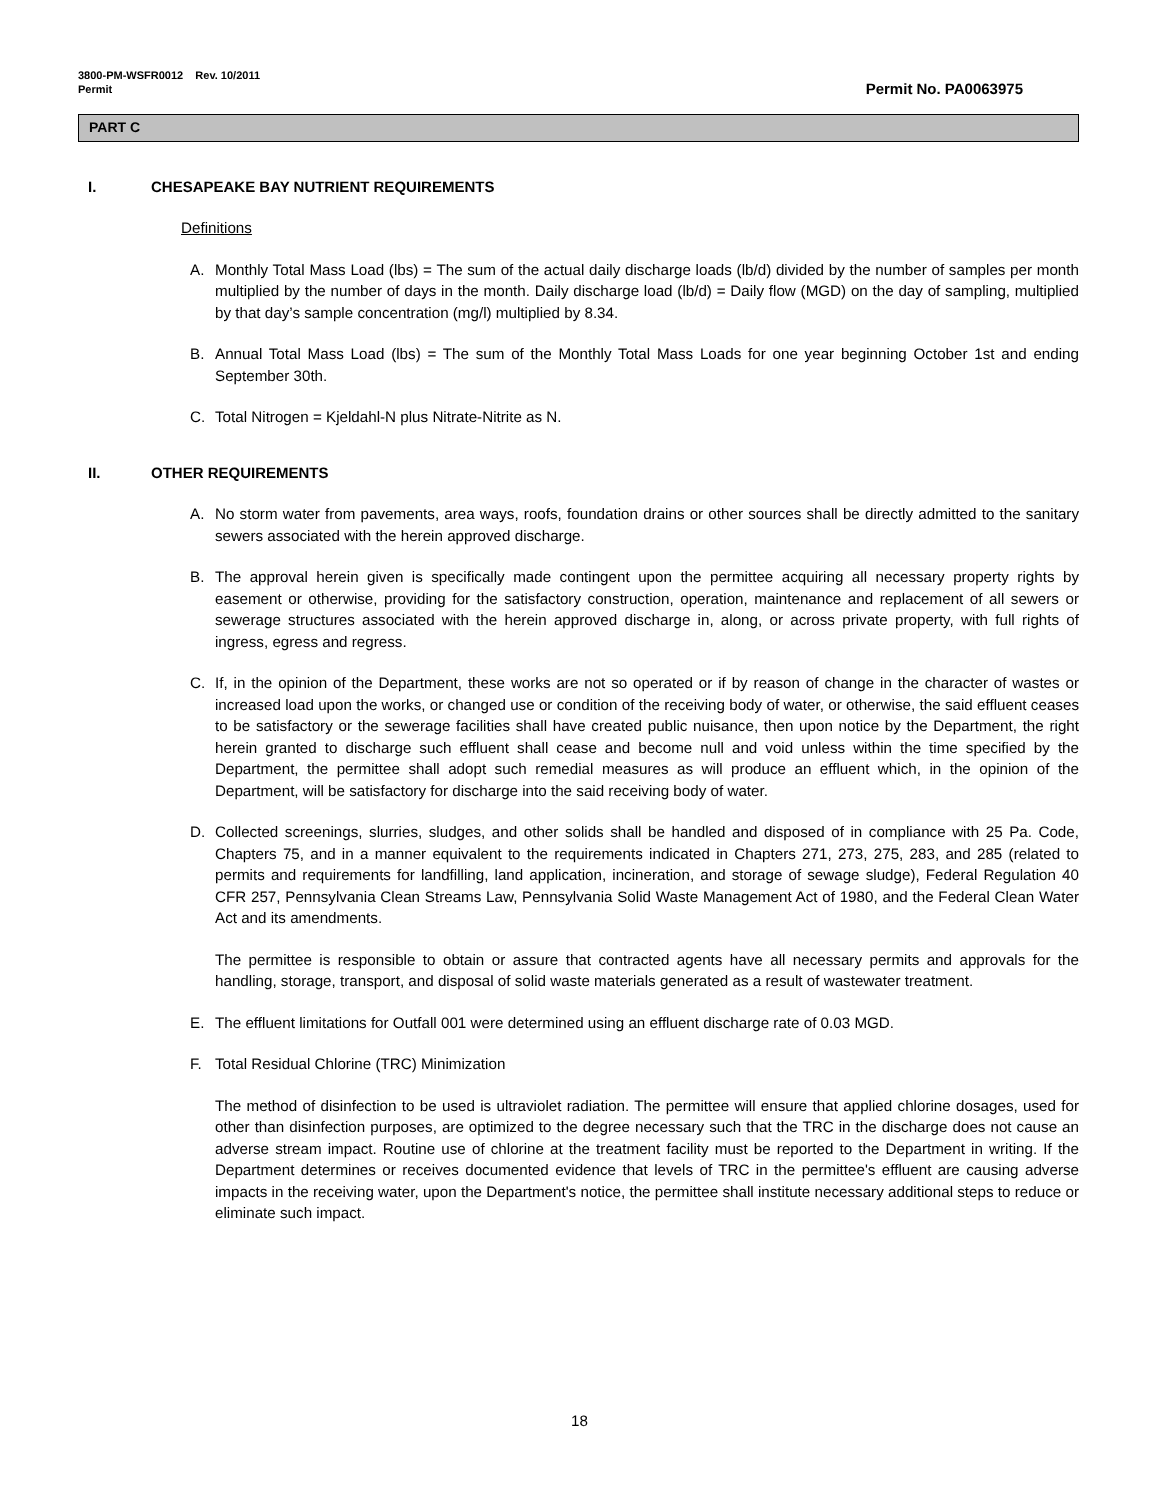3800-PM-WSFR0012 Rev. 10/2011
Permit
Permit No. PA0063975
PART C
I. CHESAPEAKE BAY NUTRIENT REQUIREMENTS
Definitions
A. Monthly Total Mass Load (lbs) = The sum of the actual daily discharge loads (lb/d) divided by the number of samples per month multiplied by the number of days in the month. Daily discharge load (lb/d) = Daily flow (MGD) on the day of sampling, multiplied by that day’s sample concentration (mg/l) multiplied by 8.34.
B. Annual Total Mass Load (lbs) = The sum of the Monthly Total Mass Loads for one year beginning October 1st and ending September 30th.
C. Total Nitrogen = Kjeldahl-N plus Nitrate-Nitrite as N.
II. OTHER REQUIREMENTS
A. No storm water from pavements, area ways, roofs, foundation drains or other sources shall be directly admitted to the sanitary sewers associated with the herein approved discharge.
B. The approval herein given is specifically made contingent upon the permittee acquiring all necessary property rights by easement or otherwise, providing for the satisfactory construction, operation, maintenance and replacement of all sewers or sewerage structures associated with the herein approved discharge in, along, or across private property, with full rights of ingress, egress and regress.
C. If, in the opinion of the Department, these works are not so operated or if by reason of change in the character of wastes or increased load upon the works, or changed use or condition of the receiving body of water, or otherwise, the said effluent ceases to be satisfactory or the sewerage facilities shall have created public nuisance, then upon notice by the Department, the right herein granted to discharge such effluent shall cease and become null and void unless within the time specified by the Department, the permittee shall adopt such remedial measures as will produce an effluent which, in the opinion of the Department, will be satisfactory for discharge into the said receiving body of water.
D. Collected screenings, slurries, sludges, and other solids shall be handled and disposed of in compliance with 25 Pa. Code, Chapters 75, and in a manner equivalent to the requirements indicated in Chapters 271, 273, 275, 283, and 285 (related to permits and requirements for landfilling, land application, incineration, and storage of sewage sludge), Federal Regulation 40 CFR 257, Pennsylvania Clean Streams Law, Pennsylvania Solid Waste Management Act of 1980, and the Federal Clean Water Act and its amendments.
The permittee is responsible to obtain or assure that contracted agents have all necessary permits and approvals for the handling, storage, transport, and disposal of solid waste materials generated as a result of wastewater treatment.
E. The effluent limitations for Outfall 001 were determined using an effluent discharge rate of 0.03 MGD.
F. Total Residual Chlorine (TRC) Minimization
The method of disinfection to be used is ultraviolet radiation. The permittee will ensure that applied chlorine dosages, used for other than disinfection purposes, are optimized to the degree necessary such that the TRC in the discharge does not cause an adverse stream impact. Routine use of chlorine at the treatment facility must be reported to the Department in writing. If the Department determines or receives documented evidence that levels of TRC in the permittee's effluent are causing adverse impacts in the receiving water, upon the Department's notice, the permittee shall institute necessary additional steps to reduce or eliminate such impact.
18